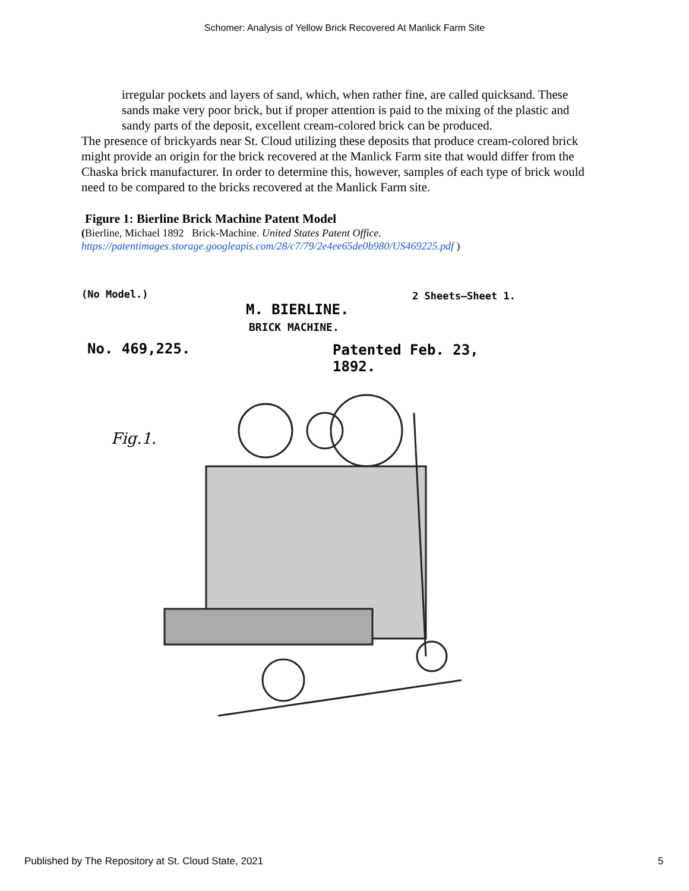Schomer: Analysis of Yellow Brick Recovered At Manlick Farm Site
irregular pockets and layers of sand, which, when rather fine, are called quicksand. These sands make very poor brick, but if proper attention is paid to the mixing of the plastic and sandy parts of the deposit, excellent cream-colored brick can be produced.
The presence of brickyards near St. Cloud utilizing these deposits that produce cream-colored brick might provide an origin for the brick recovered at the Manlick Farm site that would differ from the Chaska brick manufacturer. In order to determine this, however, samples of each type of brick would need to be compared to the bricks recovered at the Manlick Farm site.
Figure 1: Bierline Brick Machine Patent Model
(Bierline, Michael 1892 Brick-Machine. United States Patent Office.
https://patentimages.storage.googleapis.com/28/c7/79/2e4ee65de0b980/US469225.pdf )
(No Model.) 2 Sheets—Sheet 1.
M. BIERLINE.
BRICK MACHINE.
No. 469,225. Patented Feb. 23, 1892.
Fig.1.
Published by The Repository at St. Cloud State, 2021 5